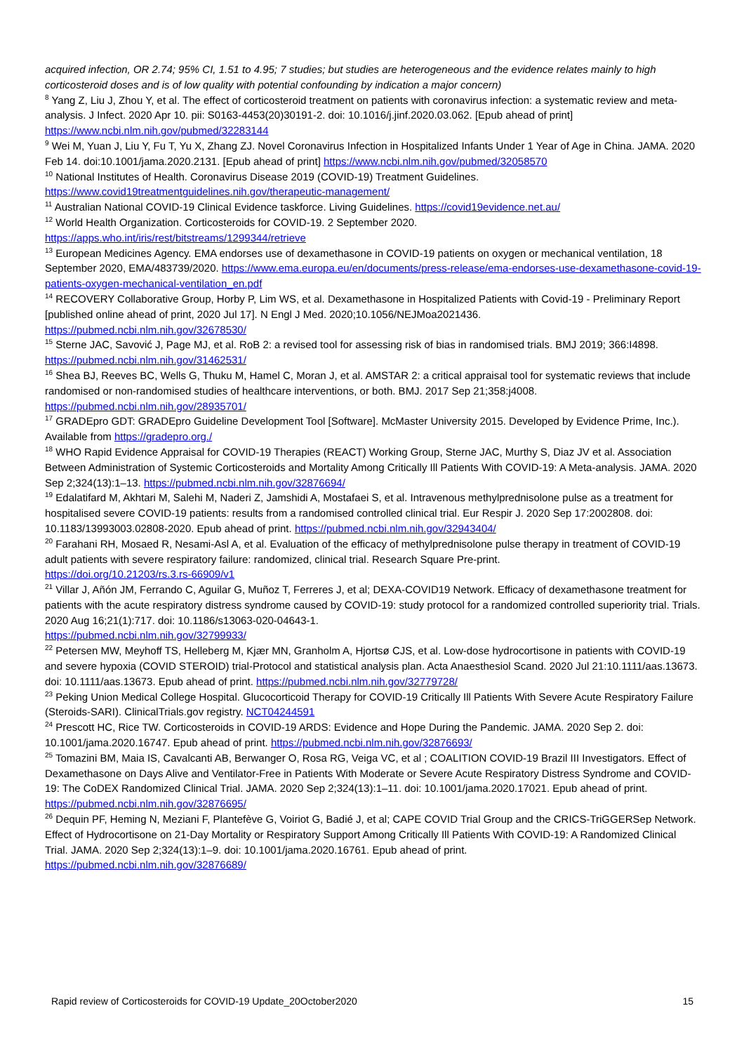acquired infection, OR 2.74; 95% CI, 1.51 to 4.95; 7 studies; but studies are heterogeneous and the evidence relates mainly to high corticosteroid doses and is of low quality with potential confounding by indication a major concern)
<sup>8</sup> Yang Z, Liu J, Zhou Y, et al. The effect of corticosteroid treatment on patients with coronavirus infection: a systematic review and meta-analysis. J Infect. 2020 Apr 10. pii: S0163-4453(20)30191-2. doi: 10.1016/j.jinf.2020.03.062. [Epub ahead of print] https://www.ncbi.nlm.nih.gov/pubmed/32283144
<sup>9</sup> Wei M, Yuan J, Liu Y, Fu T, Yu X, Zhang ZJ. Novel Coronavirus Infection in Hospitalized Infants Under 1 Year of Age in China. JAMA. 2020 Feb 14. doi:10.1001/jama.2020.2131. [Epub ahead of print] https://www.ncbi.nlm.nih.gov/pubmed/32058570
<sup>10</sup> National Institutes of Health. Coronavirus Disease 2019 (COVID-19) Treatment Guidelines. https://www.covid19treatmentguidelines.nih.gov/therapeutic-management/
<sup>11</sup> Australian National COVID-19 Clinical Evidence taskforce. Living Guidelines. https://covid19evidence.net.au/
<sup>12</sup> World Health Organization. Corticosteroids for COVID-19. 2 September 2020.
https://apps.who.int/iris/rest/bitstreams/1299344/retrieve
<sup>13</sup> European Medicines Agency. EMA endorses use of dexamethasone in COVID-19 patients on oxygen or mechanical ventilation, 18 September 2020, EMA/483739/2020. https://www.ema.europa.eu/en/documents/press-release/ema-endorses-use-dexamethasone-covid-19-patients-oxygen-mechanical-ventilation_en.pdf
<sup>14</sup> RECOVERY Collaborative Group, Horby P, Lim WS, et al. Dexamethasone in Hospitalized Patients with Covid-19 - Preliminary Report [published online ahead of print, 2020 Jul 17]. N Engl J Med. 2020;10.1056/NEJMoa2021436.
https://pubmed.ncbi.nlm.nih.gov/32678530/
<sup>15</sup> Sterne JAC, Savović J, Page MJ, et al. RoB 2: a revised tool for assessing risk of bias in randomised trials. BMJ 2019; 366:I4898. https://pubmed.ncbi.nlm.nih.gov/31462531/
<sup>16</sup> Shea BJ, Reeves BC, Wells G, Thuku M, Hamel C, Moran J, et al. AMSTAR 2: a critical appraisal tool for systematic reviews that include randomised or non-randomised studies of healthcare interventions, or both. BMJ. 2017 Sep 21;358:j4008.
https://pubmed.ncbi.nlm.nih.gov/28935701/
<sup>17</sup> GRADEpro GDT: GRADEpro Guideline Development Tool [Software]. McMaster University 2015. Developed by Evidence Prime, Inc.). Available from https://gradepro.org./
<sup>18</sup> WHO Rapid Evidence Appraisal for COVID-19 Therapies (REACT) Working Group, Sterne JAC, Murthy S, Diaz JV et al. Association Between Administration of Systemic Corticosteroids and Mortality Among Critically Ill Patients With COVID-19: A Meta-analysis. JAMA. 2020 Sep 2;324(13):1–13. https://pubmed.ncbi.nlm.nih.gov/32876694/
<sup>19</sup> Edalatifard M, Akhtari M, Salehi M, Naderi Z, Jamshidi A, Mostafaei S, et al. Intravenous methylprednisolone pulse as a treatment for hospitalised severe COVID-19 patients: results from a randomised controlled clinical trial. Eur Respir J. 2020 Sep 17:2002808. doi: 10.1183/13993003.02808-2020. Epub ahead of print. https://pubmed.ncbi.nlm.nih.gov/32943404/
<sup>20</sup> Farahani RH, Mosaed R, Nesami-Asl A, et al. Evaluation of the efficacy of methylprednisolone pulse therapy in treatment of COVID-19 adult patients with severe respiratory failure: randomized, clinical trial. Research Square Pre-print.
https://doi.org/10.21203/rs.3.rs-66909/v1
<sup>21</sup> Villar J, Añón JM, Ferrando C, Aguilar G, Muñoz T, Ferreres J, et al; DEXA-COVID19 Network. Efficacy of dexamethasone treatment for patients with the acute respiratory distress syndrome caused by COVID-19: study protocol for a randomized controlled superiority trial. Trials. 2020 Aug 16;21(1):717. doi: 10.1186/s13063-020-04643-1.
https://pubmed.ncbi.nlm.nih.gov/32799933/
<sup>22</sup> Petersen MW, Meyhoff TS, Helleberg M, Kjær MN, Granholm A, Hjortsø CJS, et al. Low-dose hydrocortisone in patients with COVID-19 and severe hypoxia (COVID STEROID) trial-Protocol and statistical analysis plan. Acta Anaesthesiol Scand. 2020 Jul 21:10.1111/aas.13673. doi: 10.1111/aas.13673. Epub ahead of print. https://pubmed.ncbi.nlm.nih.gov/32779728/
<sup>23</sup> Peking Union Medical College Hospital. Glucocorticoid Therapy for COVID-19 Critically Ill Patients With Severe Acute Respiratory Failure (Steroids-SARI). ClinicalTrials.gov registry. NCT04244591
<sup>24</sup> Prescott HC, Rice TW. Corticosteroids in COVID-19 ARDS: Evidence and Hope During the Pandemic. JAMA. 2020 Sep 2. doi: 10.1001/jama.2020.16747. Epub ahead of print. https://pubmed.ncbi.nlm.nih.gov/32876693/
<sup>25</sup> Tomazini BM, Maia IS, Cavalcanti AB, Berwanger O, Rosa RG, Veiga VC, et al ; COALITION COVID-19 Brazil III Investigators. Effect of Dexamethasone on Days Alive and Ventilator-Free in Patients With Moderate or Severe Acute Respiratory Distress Syndrome and COVID-19: The CoDEX Randomized Clinical Trial. JAMA. 2020 Sep 2;324(13):1–11. doi: 10.1001/jama.2020.17021. Epub ahead of print. https://pubmed.ncbi.nlm.nih.gov/32876695/
<sup>26</sup> Dequin PF, Heming N, Meziani F, Plantefève G, Voiriot G, Badié J, et al; CAPE COVID Trial Group and the CRICS-TriGGERSep Network. Effect of Hydrocortisone on 21-Day Mortality or Respiratory Support Among Critically Ill Patients With COVID-19: A Randomized Clinical Trial. JAMA. 2020 Sep 2;324(13):1–9. doi: 10.1001/jama.2020.16761. Epub ahead of print.
https://pubmed.ncbi.nlm.nih.gov/32876689/
Rapid review of Corticosteroids for COVID-19 Update_20October2020 15